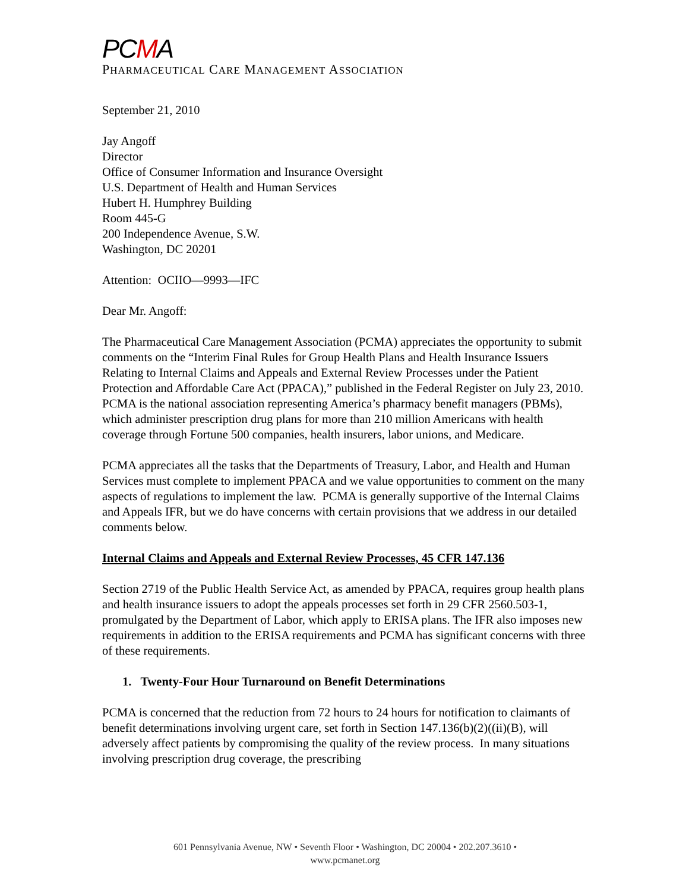PCMA
PHARMACEUTICAL CARE MANAGEMENT ASSOCIATION
September 21, 2010
Jay Angoff
Director
Office of Consumer Information and Insurance Oversight
U.S. Department of Health and Human Services
Hubert H. Humphrey Building
Room 445-G
200 Independence Avenue, S.W.
Washington, DC 20201
Attention: OCIIO—9993—IFC
Dear Mr. Angoff:
The Pharmaceutical Care Management Association (PCMA) appreciates the opportunity to submit comments on the “Interim Final Rules for Group Health Plans and Health Insurance Issuers Relating to Internal Claims and Appeals and External Review Processes under the Patient Protection and Affordable Care Act (PPACA),” published in the Federal Register on July 23, 2010. PCMA is the national association representing America’s pharmacy benefit managers (PBMs), which administer prescription drug plans for more than 210 million Americans with health coverage through Fortune 500 companies, health insurers, labor unions, and Medicare.
PCMA appreciates all the tasks that the Departments of Treasury, Labor, and Health and Human Services must complete to implement PPACA and we value opportunities to comment on the many aspects of regulations to implement the law. PCMA is generally supportive of the Internal Claims and Appeals IFR, but we do have concerns with certain provisions that we address in our detailed comments below.
Internal Claims and Appeals and External Review Processes, 45 CFR 147.136
Section 2719 of the Public Health Service Act, as amended by PPACA, requires group health plans and health insurance issuers to adopt the appeals processes set forth in 29 CFR 2560.503-1, promulgated by the Department of Labor, which apply to ERISA plans. The IFR also imposes new requirements in addition to the ERISA requirements and PCMA has significant concerns with three of these requirements.
1. Twenty-Four Hour Turnaround on Benefit Determinations
PCMA is concerned that the reduction from 72 hours to 24 hours for notification to claimants of benefit determinations involving urgent care, set forth in Section 147.136(b)(2)((ii)(B), will adversely affect patients by compromising the quality of the review process. In many situations involving prescription drug coverage, the prescribing
601 Pennsylvania Avenue, NW • Seventh Floor • Washington, DC 20004 • 202.207.3610 •
www.pcmanet.org